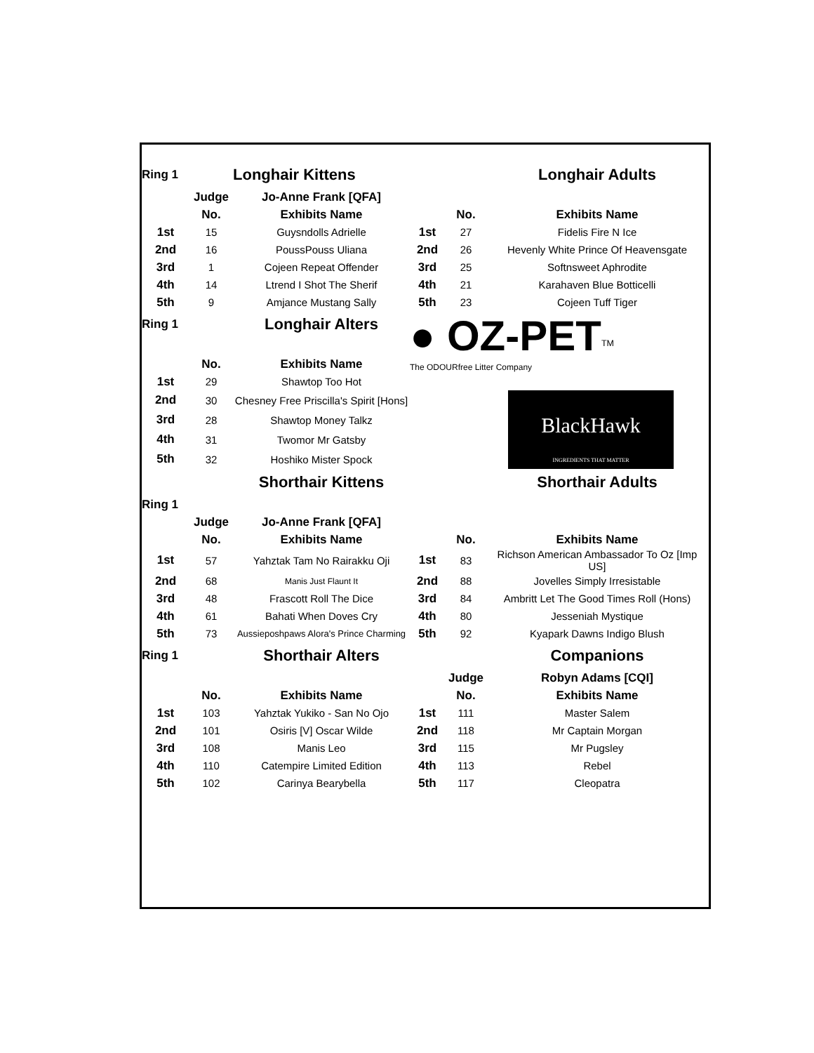| Ring 1 | | Longhair Kittens | | | Longhair Adults |
| | Judge | Jo-Anne Frank [QFA] | | | |
| | No. | Exhibits Name | | No. | Exhibits Name |
| 1st | 15 | Guysndolls Adrielle | 1st | 27 | Fidelis Fire N Ice |
| 2nd | 16 | PoussPouss Uliana | 2nd | 26 | Hevenly White Prince Of Heavensgate |
| 3rd | 1 | Cojeen Repeat Offender | 3rd | 25 | Softnsweet Aphrodite |
| 4th | 14 | Ltrend I Shot The Sherif | 4th | 21 | Karahaven Blue Botticelli |
| 5th | 9 | Amjance Mustang Sally | 5th | 23 | Cojeen Tuff Tiger |
| Ring 1 | | Longhair Alters | ● OZ-PET<sup>TM</sup> The ODOURfree Litter Company | | |
| | No. | Exhibits Name | | | |
| 1st | 29 | Shawtop Too Hot | | | |
| 2nd | 30 | Chesney Free Priscilla's Spirit [Hons] | BlackHawk INGREDIENTS THAT MATTER | | |
| 3rd | 28 | Shawtop Money Talkz | | | |
| 4th | 31 | Twomor Mr Gatsby | | | |
| 5th | 32 | Hoshiko Mister Spock | | | |
| | | Shorthair Kittens | | | Shorthair Adults |
| Ring 1 | | | | | |
| | Judge | Jo-Anne Frank [QFA] | | | |
| | No. | Exhibits Name | | No. | Exhibits Name |
| 1st | 57 | Yahztak Tam No Rairakku Oji | 1st | 83 | Richson American Ambassador To Oz [Imp US] |
| 2nd | 68 | Manis Just Flaunt It | 2nd | 88 | Jovelles Simply Irresistable |
| 3rd | 48 | Frascott Roll The Dice | 3rd | 84 | Ambritt Let The Good Times Roll (Hons) |
| 4th | 61 | Bahati When Doves Cry | 4th | 80 | Jesseniah Mystique |
| 5th | 73 | Aussieposhpaws Alora's Prince Charming | 5th | 92 | Kyapark Dawns Indigo Blush |
| Ring 1 | | Shorthair Alters | | | Companions |
| | | | | Judge | Robyn Adams [CQI] |
| | No. | Exhibits Name | | No. | Exhibits Name |
| 1st | 103 | Yahztak Yukiko - San No Ojo | 1st | 111 | Master Salem |
| 2nd | 101 | Osiris [V] Oscar Wilde | 2nd | 118 | Mr Captain Morgan |
| 3rd | 108 | Manis Leo | 3rd | 115 | Mr Pugsley |
| 4th | 110 | Catempire Limited Edition | 4th | 113 | Rebel |
| 5th | 102 | Carinya Bearybella | 5th | 117 | Cleopatra |